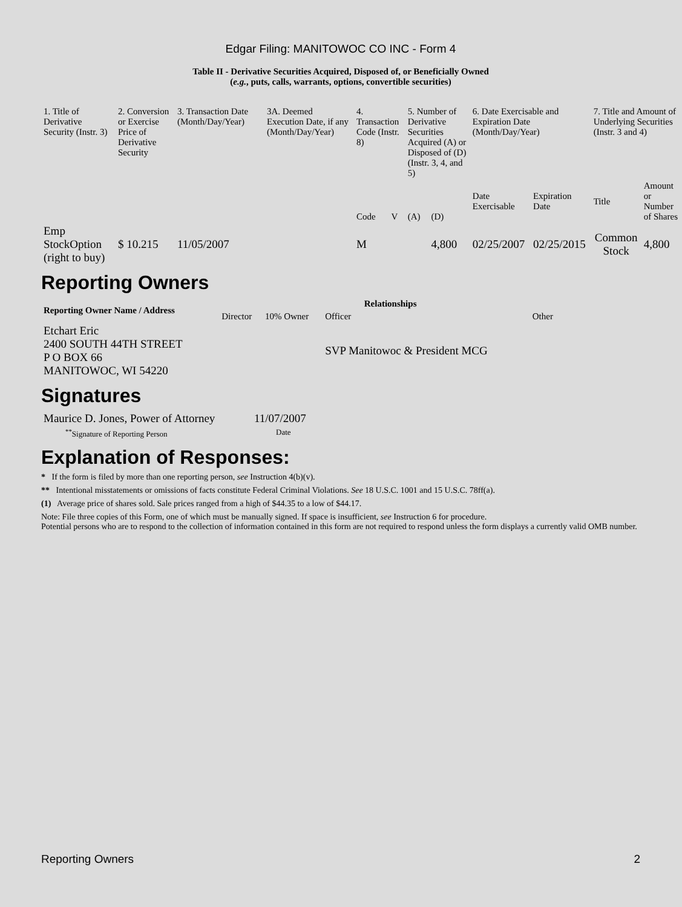Edgar Filing: MANITOWOC CO INC - Form 4
Table II - Derivative Securities Acquired, Disposed of, or Beneficially Owned
(e.g., puts, calls, warrants, options, convertible securities)
| 1. Title of Derivative Security (Instr. 3) | 2. Conversion or Exercise Price of Derivative Security | 3. Transaction Date (Month/Day/Year) | 3A. Deemed Execution Date, if any (Month/Day/Year) | 4. Transaction Code (Instr. 8) | | 5. Number of Derivative Securities Acquired (A) or Disposed of (D) (Instr. 3, 4, and 5) | | 6. Date Exercisable and Expiration Date (Month/Day/Year) | | 7. Title and Amount of Underlying Securities (Instr. 3 and 4) | |
| --- | --- | --- | --- | --- | --- | --- | --- | --- | --- | --- | --- |
| | | | | Code | V | (A) | (D) | Date Exercisable | Expiration Date | Title | Amount or Number of Shares |
| Emp StockOption (right to buy) | $ 10.215 | 11/05/2007 | | M | | | 4,800 | 02/25/2007 | 02/25/2015 | Common Stock | 4,800 |
Reporting Owners
| Reporting Owner Name / Address | Relationships | | | |
| --- | --- | --- | --- | --- |
| | Director | 10% Owner | Officer | Other |
| Etchart Eric 2400 SOUTH 44TH STREET P O BOX 66 MANITOWOC, WI 54220 | | | SVP Manitowoc & President MCG | |
Signatures
| Maurice D. Jones, Power of Attorney | 11/07/2007 |
| <sup>**</sup> Signature of Reporting Person | Date |
Explanation of Responses:
* If the form is filed by more than one reporting person, see Instruction 4(b)(v).
** Intentional misstatements or omissions of facts constitute Federal Criminal Violations. See 18 U.S.C. 1001 and 15 U.S.C. 78ff(a).
(1) Average price of shares sold. Sale prices ranged from a high of $44.35 to a low of $44.17.
Note: File three copies of this Form, one of which must be manually signed. If space is insufficient, see Instruction 6 for procedure.
Potential persons who are to respond to the collection of information contained in this form are not required to respond unless the form displays a currently valid OMB number.
Reporting Owners 2